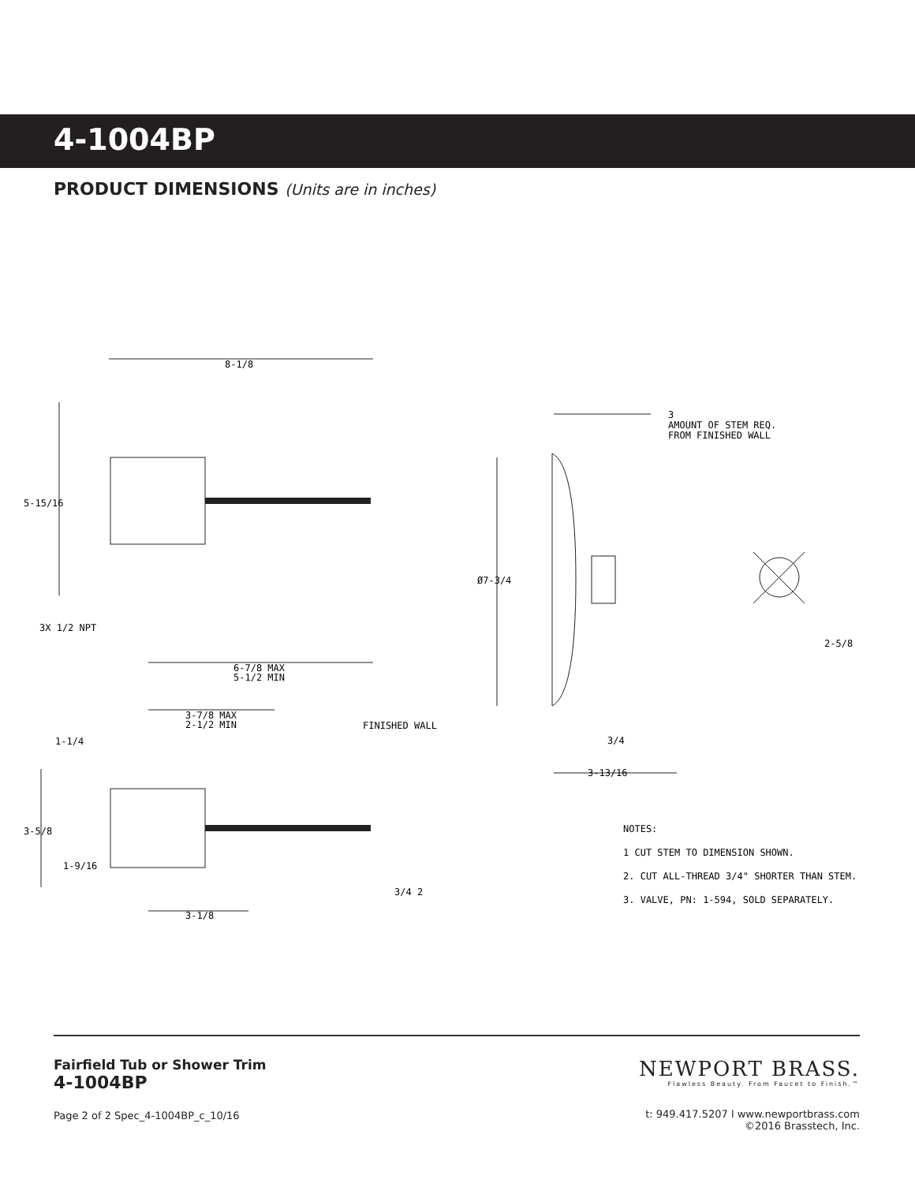4-1004BP
PRODUCT DIMENSIONS (Units are in inches)
8-1/8
5-15/16
3X 1/2 NPT
6-7/8 MAX
5-1/2 MIN
3-7/8 MAX
2-1/2 MIN
FINISHED WALL
1-1/4
3-5/8
1-9/16
3-1/8
3/4 2
3
AMOUNT OF STEM REQ.
FROM FINISHED WALL
Ø7-3/4
2-5/8
3/4
3-13/16
NOTES:
1 CUT STEM TO DIMENSION SHOWN.
2. CUT ALL-THREAD 3/4" SHORTER THAN STEM.
3. VALVE, PN: 1-594, SOLD SEPARATELY.
Fairfield Tub or Shower Trim
4-1004BP
Page 2 of 2 Spec_4-1004BP_c_10/16
NEWPORT BRASS.
Flawless Beauty. From Faucet to Finish.™
t: 949.417.5207 l www.newportbrass.com
©2016 Brasstech, Inc.